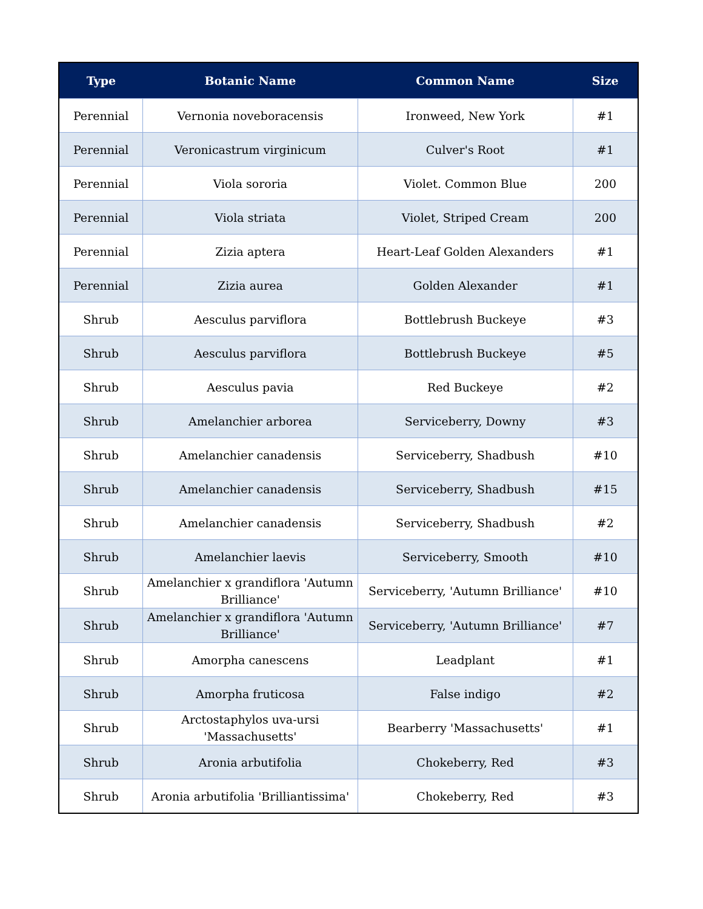| Type | Botanic Name | Common Name | Size |
| --- | --- | --- | --- |
| Perennial | Vernonia noveboracensis | Ironweed, New York | #1 |
| Perennial | Veronicastrum virginicum | Culver's Root | #1 |
| Perennial | Viola sororia | Violet. Common Blue | 200 |
| Perennial | Viola striata | Violet, Striped Cream | 200 |
| Perennial | Zizia aptera | Heart-Leaf Golden Alexanders | #1 |
| Perennial | Zizia aurea | Golden Alexander | #1 |
| Shrub | Aesculus parviflora | Bottlebrush Buckeye | #3 |
| Shrub | Aesculus parviflora | Bottlebrush Buckeye | #5 |
| Shrub | Aesculus pavia | Red Buckeye | #2 |
| Shrub | Amelanchier arborea | Serviceberry, Downy | #3 |
| Shrub | Amelanchier canadensis | Serviceberry, Shadbush | #10 |
| Shrub | Amelanchier canadensis | Serviceberry, Shadbush | #15 |
| Shrub | Amelanchier canadensis | Serviceberry, Shadbush | #2 |
| Shrub | Amelanchier laevis | Serviceberry, Smooth | #10 |
| Shrub | Amelanchier x grandiflora 'Autumn Brilliance' | Serviceberry, 'Autumn Brilliance' | #10 |
| Shrub | Amelanchier x grandiflora 'Autumn Brilliance' | Serviceberry, 'Autumn Brilliance' | #7 |
| Shrub | Amorpha canescens | Leadplant | #1 |
| Shrub | Amorpha fruticosa | False indigo | #2 |
| Shrub | Arctostaphylos uva-ursi 'Massachusetts' | Bearberry 'Massachusetts' | #1 |
| Shrub | Aronia arbutifolia | Chokeberry, Red | #3 |
| Shrub | Aronia arbutifolia 'Brilliantissima' | Chokeberry, Red | #3 |